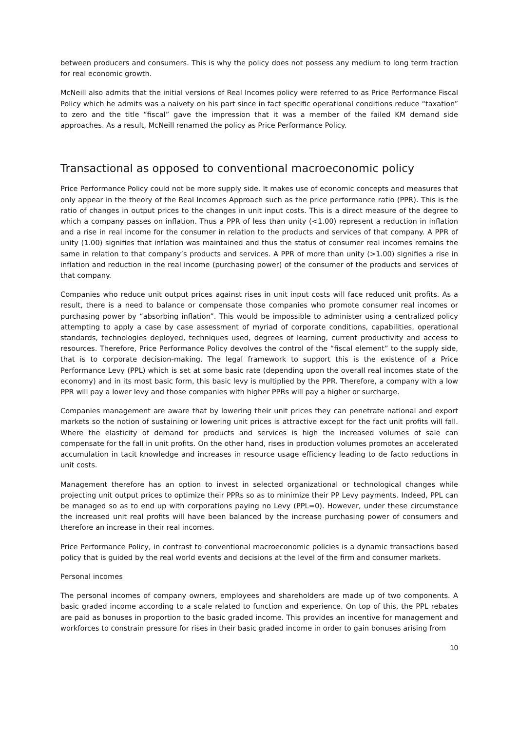between producers and consumers. This is why the policy does not possess any medium to long term traction for real economic growth.
McNeill also admits that the initial versions of Real Incomes policy were referred to as Price Performance Fiscal Policy which he admits was a naivety on his part since in fact specific operational conditions reduce “taxation” to zero and the title “fiscal” gave the impression that it was a member of the failed KM demand side approaches. As a result, McNeill renamed the policy as Price Performance Policy.
Transactional as opposed to conventional macroeconomic policy
Price Performance Policy could not be more supply side. It makes use of economic concepts and measures that only appear in the theory of the Real Incomes Approach such as the price performance ratio (PPR). This is the ratio of changes in output prices to the changes in unit input costs. This is a direct measure of the degree to which a company passes on inflation. Thus a PPR of less than unity (<1.00) represent a reduction in inflation and a rise in real income for the consumer in relation to the products and services of that company. A PPR of unity (1.00) signifies that inflation was maintained and thus the status of consumer real incomes remains the same in relation to that company’s products and services. A PPR of more than unity (>1.00) signifies a rise in inflation and reduction in the real income (purchasing power) of the consumer of the products and services of that company.
Companies who reduce unit output prices against rises in unit input costs will face reduced unit profits. As a result, there is a need to balance or compensate those companies who promote consumer real incomes or purchasing power by “absorbing inflation”. This would be impossible to administer using a centralized policy attempting to apply a case by case assessment of myriad of corporate conditions, capabilities, operational standards, technologies deployed, techniques used, degrees of learning, current productivity and access to resources. Therefore, Price Performance Policy devolves the control of the “fiscal element” to the supply side, that is to corporate decision-making. The legal framework to support this is the existence of a Price Performance Levy (PPL) which is set at some basic rate (depending upon the overall real incomes state of the economy) and in its most basic form, this basic levy is multiplied by the PPR. Therefore, a company with a low PPR will pay a lower levy and those companies with higher PPRs will pay a higher or surcharge.
Companies management are aware that by lowering their unit prices they can penetrate national and export markets so the notion of sustaining or lowering unit prices is attractive except for the fact unit profits will fall. Where the elasticity of demand for products and services is high the increased volumes of sale can compensate for the fall in unit profits. On the other hand, rises in production volumes promotes an accelerated accumulation in tacit knowledge and increases in resource usage efficiency leading to de facto reductions in unit costs.
Management therefore has an option to invest in selected organizational or technological changes while projecting unit output prices to optimize their PPRs so as to minimize their PP Levy payments. Indeed, PPL can be managed so as to end up with corporations paying no Levy (PPL=0). However, under these circumstance the increased unit real profits will have been balanced by the increase purchasing power of consumers and therefore an increase in their real incomes.
Price Performance Policy, in contrast to conventional macroeconomic policies is a dynamic transactions based policy that is guided by the real world events and decisions at the level of the firm and consumer markets.
Personal incomes
The personal incomes of company owners, employees and shareholders are made up of two components. A basic graded income according to a scale related to function and experience. On top of this, the PPL rebates are paid as bonuses in proportion to the basic graded income. This provides an incentive for management and workforces to constrain pressure for rises in their basic graded income in order to gain bonuses arising from
10